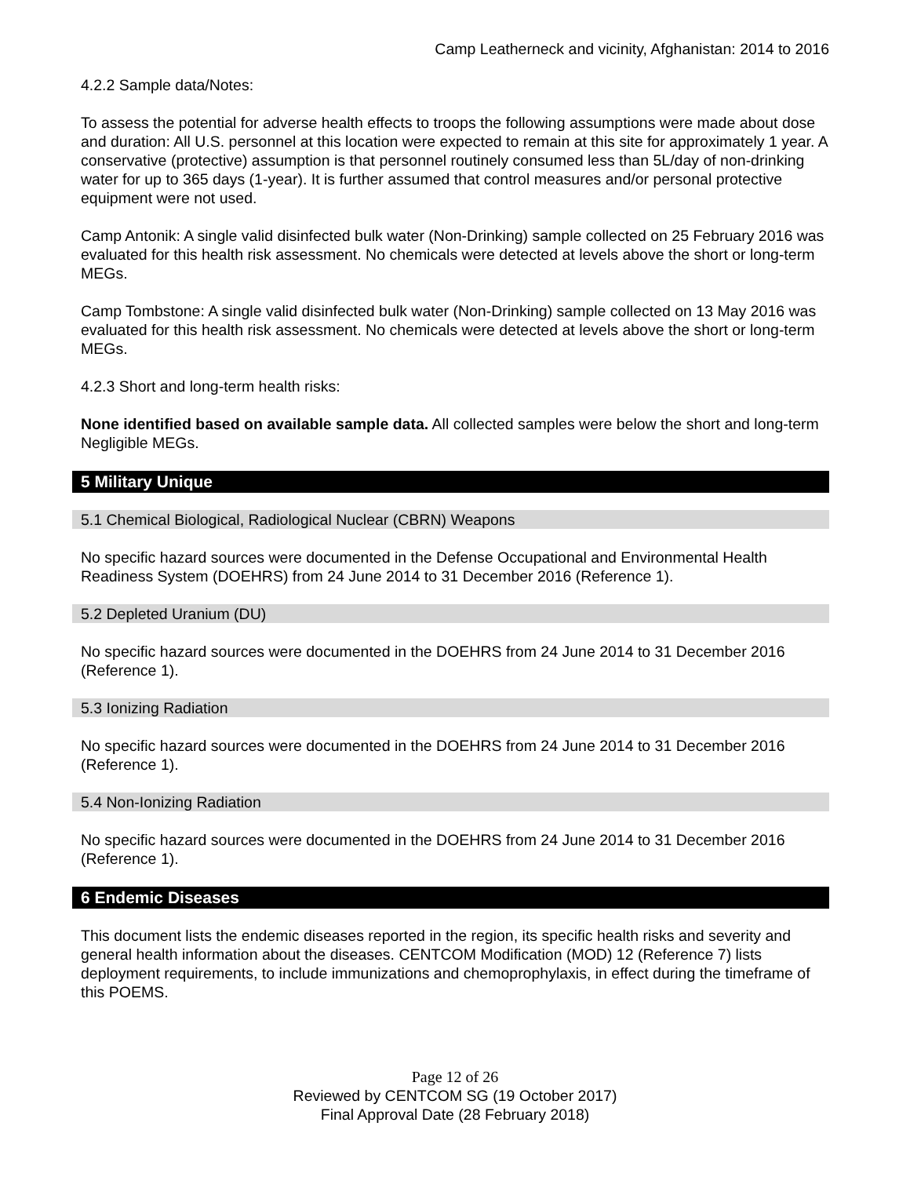Camp Leatherneck and vicinity, Afghanistan: 2014 to 2016
4.2.2 Sample data/Notes:
To assess the potential for adverse health effects to troops the following assumptions were made about dose and duration: All U.S. personnel at this location were expected to remain at this site for approximately 1 year. A conservative (protective) assumption is that personnel routinely consumed less than 5L/day of non-drinking water for up to 365 days (1-year). It is further assumed that control measures and/or personal protective equipment were not used.
Camp Antonik: A single valid disinfected bulk water (Non-Drinking) sample collected on 25 February 2016 was evaluated for this health risk assessment. No chemicals were detected at levels above the short or long-term MEGs.
Camp Tombstone: A single valid disinfected bulk water (Non-Drinking) sample collected on 13 May 2016 was evaluated for this health risk assessment. No chemicals were detected at levels above the short or long-term MEGs.
4.2.3 Short and long-term health risks:
None identified based on available sample data. All collected samples were below the short and long-term Negligible MEGs.
5 Military Unique
5.1 Chemical Biological, Radiological Nuclear (CBRN) Weapons
No specific hazard sources were documented in the Defense Occupational and Environmental Health Readiness System (DOEHRS) from 24 June 2014 to 31 December 2016 (Reference 1).
5.2 Depleted Uranium (DU)
No specific hazard sources were documented in the DOEHRS from 24 June 2014 to 31 December 2016 (Reference 1).
5.3 Ionizing Radiation
No specific hazard sources were documented in the DOEHRS from 24 June 2014 to 31 December 2016 (Reference 1).
5.4 Non-Ionizing Radiation
No specific hazard sources were documented in the DOEHRS from 24 June 2014 to 31 December 2016 (Reference 1).
6 Endemic Diseases
This document lists the endemic diseases reported in the region, its specific health risks and severity and general health information about the diseases. CENTCOM Modification (MOD) 12 (Reference 7) lists deployment requirements, to include immunizations and chemoprophylaxis, in effect during the timeframe of this POEMS.
Page 12 of 26
Reviewed by CENTCOM SG (19 October 2017)
Final Approval Date (28 February 2018)